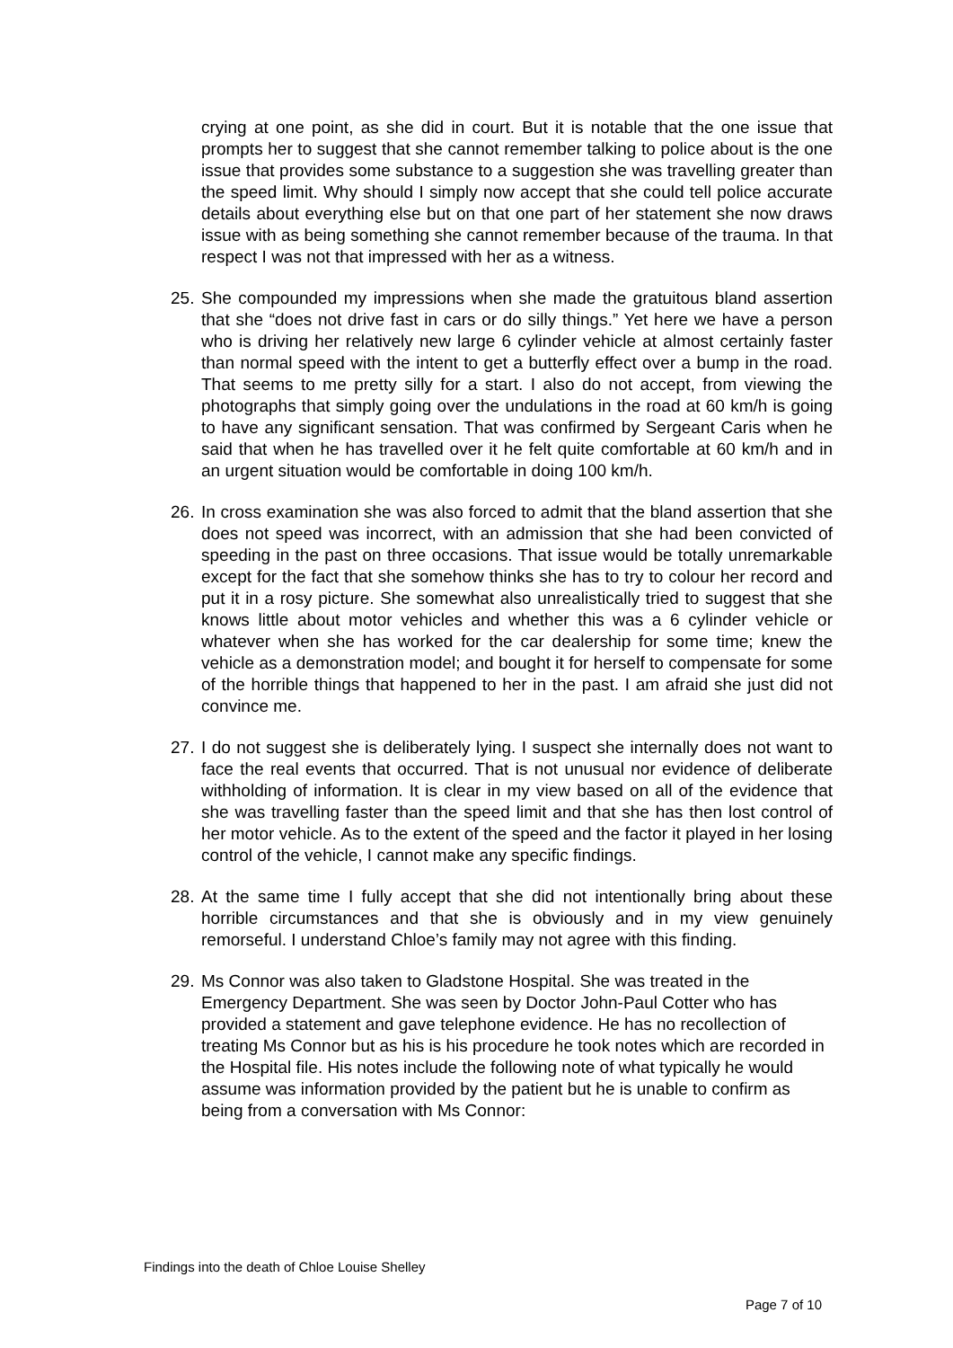crying at one point, as she did in court. But it is notable that the one issue that prompts her to suggest that she cannot remember talking to police about is the one issue that provides some substance to a suggestion she was travelling greater than the speed limit. Why should I simply now accept that she could tell police accurate details about everything else but on that one part of her statement she now draws issue with as being something she cannot remember because of the trauma. In that respect I was not that impressed with her as a witness.
25.
She compounded my impressions when she made the gratuitous bland assertion that she “does not drive fast in cars or do silly things.” Yet here we have a person who is driving her relatively new large 6 cylinder vehicle at almost certainly faster than normal speed with the intent to get a butterfly effect over a bump in the road. That seems to me pretty silly for a start. I also do not accept, from viewing the photographs that simply going over the undulations in the road at 60 km/h is going to have any significant sensation. That was confirmed by Sergeant Caris when he said that when he has travelled over it he felt quite comfortable at 60 km/h and in an urgent situation would be comfortable in doing 100 km/h.
26.
In cross examination she was also forced to admit that the bland assertion that she does not speed was incorrect, with an admission that she had been convicted of speeding in the past on three occasions. That issue would be totally unremarkable except for the fact that she somehow thinks she has to try to colour her record and put it in a rosy picture. She somewhat also unrealistically tried to suggest that she knows little about motor vehicles and whether this was a 6 cylinder vehicle or whatever when she has worked for the car dealership for some time; knew the vehicle as a demonstration model; and bought it for herself to compensate for some of the horrible things that happened to her in the past. I am afraid she just did not convince me.
27.
I do not suggest she is deliberately lying. I suspect she internally does not want to face the real events that occurred. That is not unusual nor evidence of deliberate withholding of information. It is clear in my view based on all of the evidence that she was travelling faster than the speed limit and that she has then lost control of her motor vehicle. As to the extent of the speed and the factor it played in her losing control of the vehicle, I cannot make any specific findings.
28.
At the same time I fully accept that she did not intentionally bring about these horrible circumstances and that she is obviously and in my view genuinely remorseful. I understand Chloe’s family may not agree with this finding.
29.
Ms Connor was also taken to Gladstone Hospital. She was treated in the Emergency Department. She was seen by Doctor John-Paul Cotter who has provided a statement and gave telephone evidence. He has no recollection of treating Ms Connor but as his is his procedure he took notes which are recorded in the Hospital file. His notes include the following note of what typically he would assume was information provided by the patient but he is unable to confirm as being from a conversation with Ms Connor:
Findings into the death of Chloe Louise Shelley
Page 7 of 10